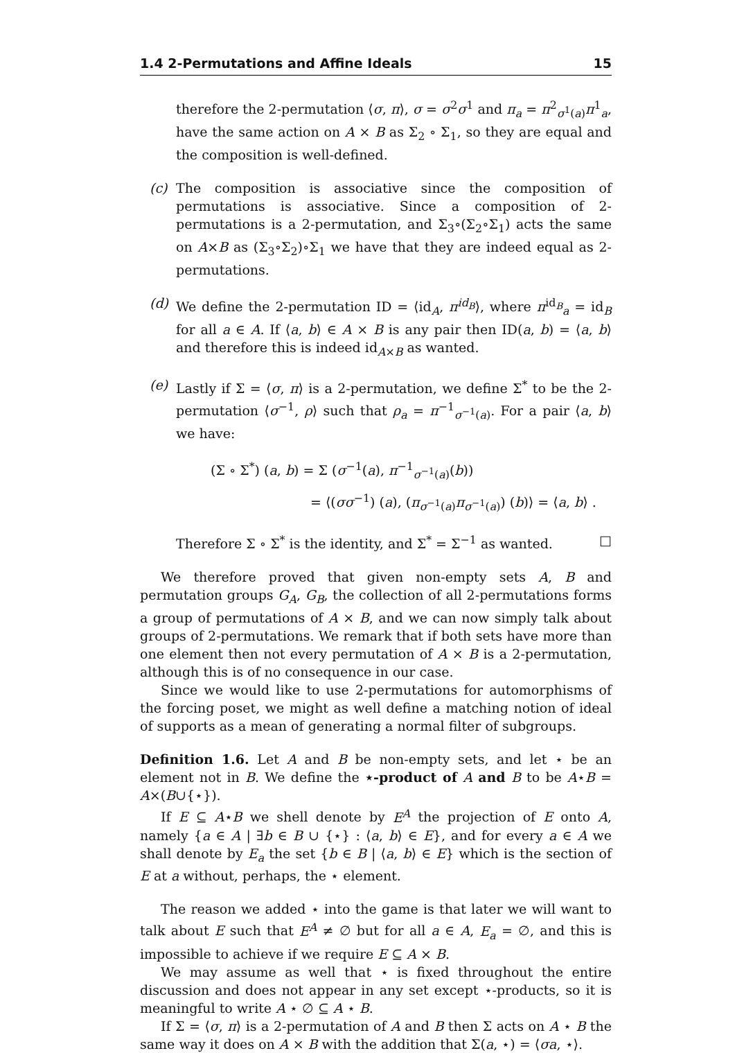1.4 2-Permutations and Affine Ideals 15
therefore the 2-permutation ⟨σ, π⟩, σ = σ<sup>2</sup>σ<sup>1</sup> and π<sub>a</sub> = π<sup>2</sup><sub>σ<sup>1</sup>(a)</sub>π<sup>1</sup><sub>a</sub>, have the same action on A × B as Σ<sub>2</sub> ∘ Σ<sub>1</sub>, so they are equal and the composition is well-defined.
(c) The composition is associative since the composition of permutations is associative. Since a composition of 2-permutations is a 2-permutation, and Σ<sub>3</sub>∘(Σ<sub>2</sub>∘Σ<sub>1</sub>) acts the same on A×B as (Σ<sub>3</sub>∘Σ<sub>2</sub>)∘Σ<sub>1</sub> we have that they are indeed equal as 2-permutations.
(d) We define the 2-permutation ID = ⟨id<sub>A</sub>, π<sup>id<sub>B</sub></sup>⟩, where π<sup>id<sub>B</sub></sup><sub>a</sub> = id<sub>B</sub> for all a ∈ A. If ⟨a, b⟩ ∈ A × B is any pair then ID(a, b) = ⟨a, b⟩ and therefore this is indeed id<sub>A×B</sub> as wanted.
(e) Lastly if Σ = ⟨σ, π⟩ is a 2-permutation, we define Σ<sup>*</sup> to be the 2-permutation ⟨σ<sup>−1</sup>, ρ⟩ such that ρ<sub>a</sub> = π<sup>−1</sup><sub>σ<sup>−1</sup>(a)</sub>. For a pair ⟨a, b⟩ we have:
(Σ ∘ Σ<sup>*</sup>) (a, b) = Σ (σ<sup>−1</sup>(a), π<sup>−1</sup><sub>σ<sup>−1</sup>(a)</sub>(b))
= ⟨(σσ<sup>−1</sup>) (a), (π<sub>σ<sup>−1</sup>(a)</sub>π<sub>σ<sup>−1</sup>(a)</sub>) (b)⟩ = ⟨a, b⟩ .
Therefore Σ ∘ Σ<sup>*</sup> is the identity, and Σ<sup>*</sup> = Σ<sup>−1</sup> as wanted. □
We therefore proved that given non-empty sets A, B and permutation groups G<sub>A</sub>, G<sub>B</sub>, the collection of all 2-permutations forms a group of permutations of A × B, and we can now simply talk about groups of 2-permutations. We remark that if both sets have more than one element then not every permutation of A × B is a 2-permutation, although this is of no consequence in our case.
Since we would like to use 2-permutations for automorphisms of the forcing poset, we might as well define a matching notion of ideal of supports as a mean of generating a normal filter of subgroups.
Definition 1.6. Let A and B be non-empty sets, and let ⋆ be an element not in B. We define the ⋆-product of A and B to be A⋆B = A×(B∪{⋆}).
If E ⊆ A⋆B we shell denote by E<sup>A</sup> the projection of E onto A, namely {a ∈ A | ∃b ∈ B ∪ {⋆} : ⟨a, b⟩ ∈ E}, and for every a ∈ A we shall denote by E<sub>a</sub> the set {b ∈ B | ⟨a, b⟩ ∈ E} which is the section of E at a without, perhaps, the ⋆ element.
The reason we added ⋆ into the game is that later we will want to talk about E such that E<sup>A</sup> ≠ ∅ but for all a ∈ A, E<sub>a</sub> = ∅, and this is impossible to achieve if we require E ⊆ A × B.
We may assume as well that ⋆ is fixed throughout the entire discussion and does not appear in any set except ⋆-products, so it is meaningful to write A ⋆ ∅ ⊆ A ⋆ B.
If Σ = ⟨σ, π⟩ is a 2-permutation of A and B then Σ acts on A ⋆ B the same way it does on A × B with the addition that Σ(a, ⋆) = ⟨σa, ⋆⟩.